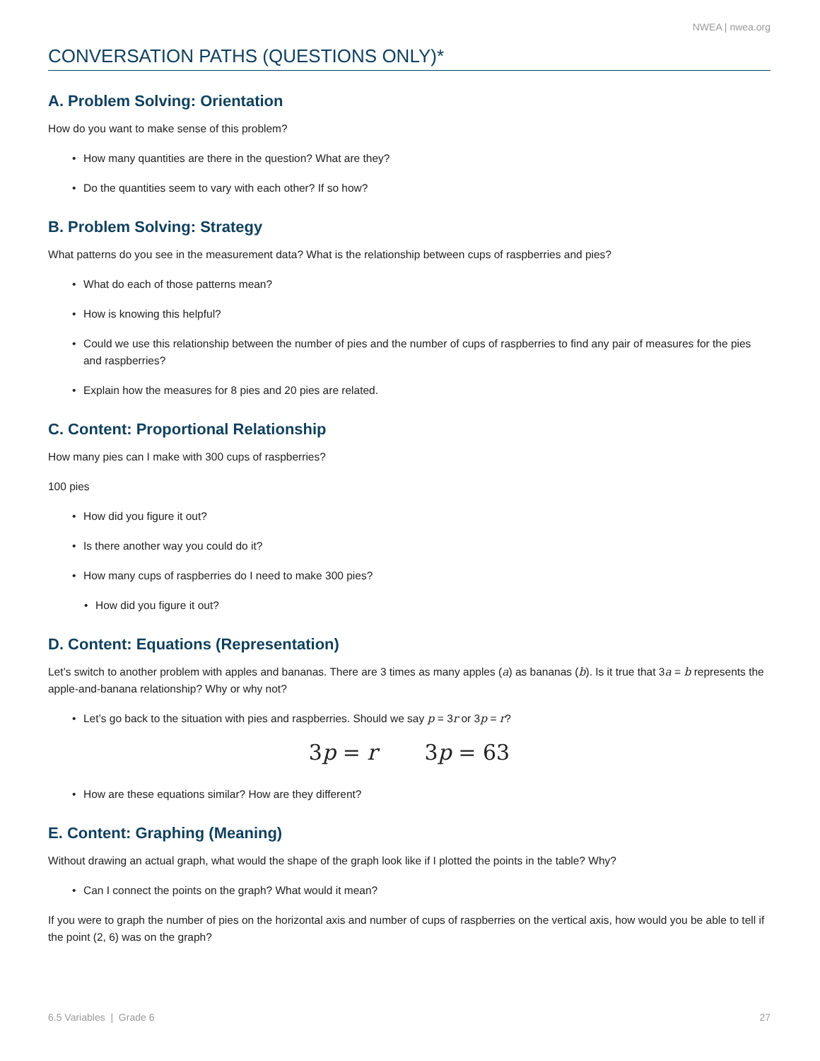NWEA | nwea.org
CONVERSATION PATHS (QUESTIONS ONLY)*
A. Problem Solving: Orientation
How do you want to make sense of this problem?
• How many quantities are there in the question? What are they?
• Do the quantities seem to vary with each other? If so how?
B. Problem Solving: Strategy
What patterns do you see in the measurement data? What is the relationship between cups of raspberries and pies?
• What do each of those patterns mean?
• How is knowing this helpful?
• Could we use this relationship between the number of pies and the number of cups of raspberries to find any pair of measures for the pies and raspberries?
• Explain how the measures for 8 pies and 20 pies are related.
C. Content: Proportional Relationship
How many pies can I make with 300 cups of raspberries?
100 pies
• How did you figure it out?
• Is there another way you could do it?
• How many cups of raspberries do I need to make 300 pies?
• How did you figure it out?
D. Content: Equations (Representation)
Let’s switch to another problem with apples and bananas. There are 3 times as many apples (a) as bananas (b). Is it true that 3a = b represents the apple-and-banana relationship? Why or why not?
• Let’s go back to the situation with pies and raspberries. Should we say p = 3r or 3p = r?
3p = r 3p = 63
• How are these equations similar? How are they different?
E. Content: Graphing (Meaning)
Without drawing an actual graph, what would the shape of the graph look like if I plotted the points in the table? Why?
• Can I connect the points on the graph? What would it mean?
If you were to graph the number of pies on the horizontal axis and number of cups of raspberries on the vertical axis, how would you be able to tell if the point (2, 6) was on the graph?
6.5 Variables | Grade 6 27